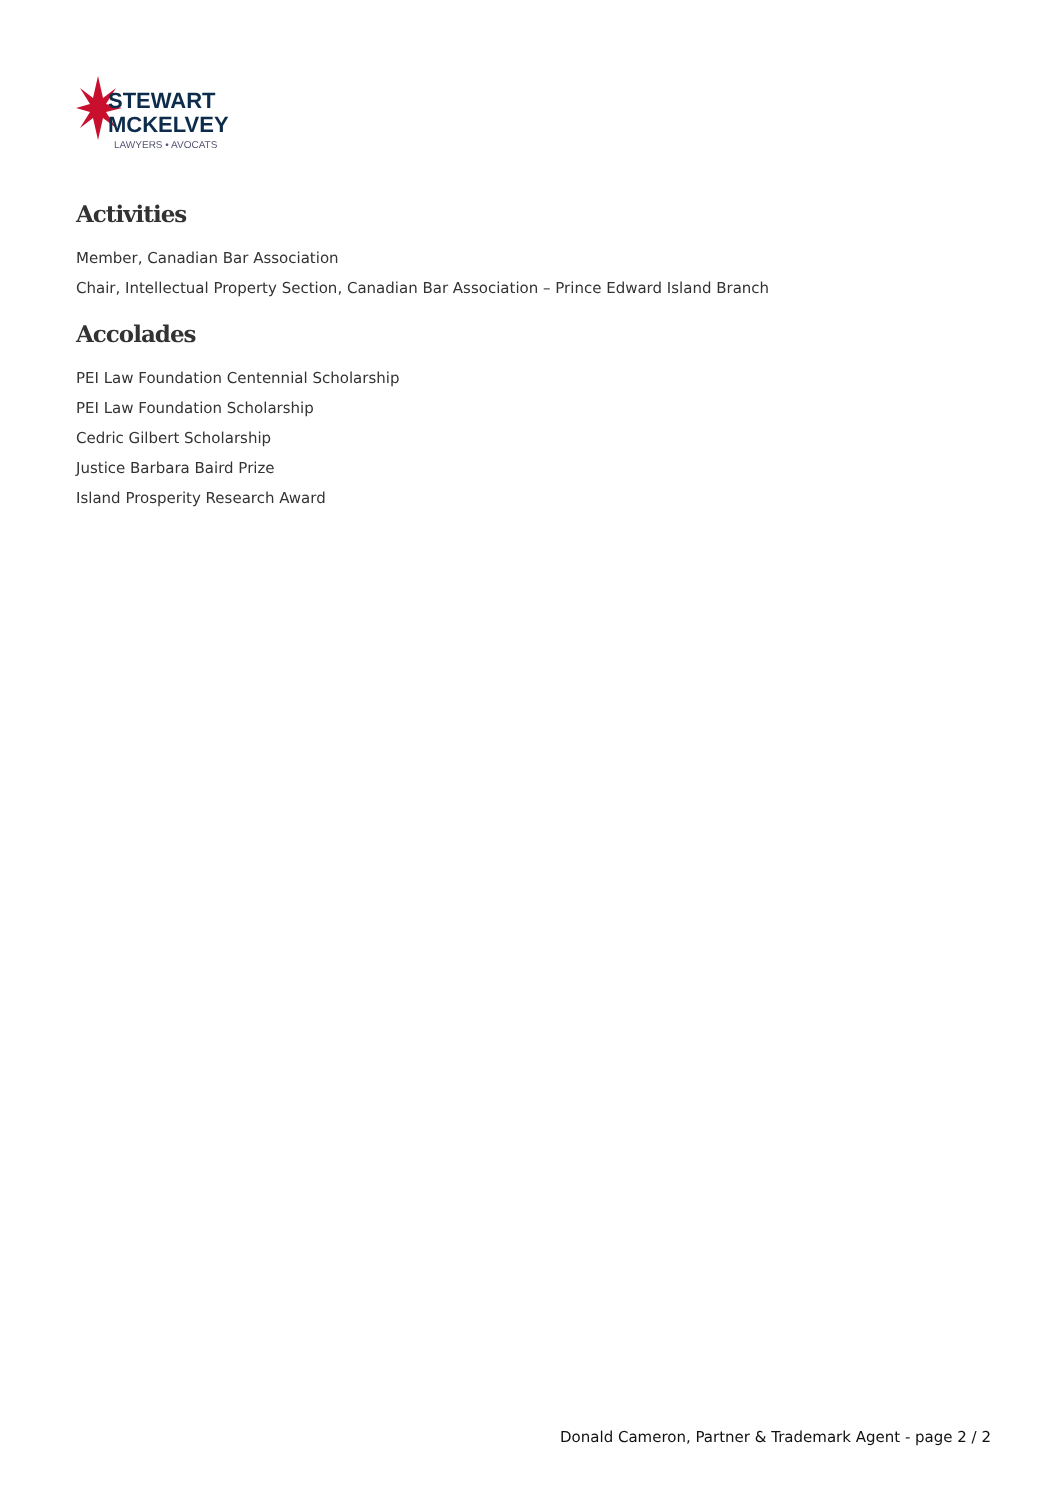STEWART
MCKELVEY
LAWYERS • AVOCATS
Activities
Member, Canadian Bar Association
Chair, Intellectual Property Section, Canadian Bar Association – Prince Edward Island Branch
Accolades
PEI Law Foundation Centennial Scholarship
PEI Law Foundation Scholarship
Cedric Gilbert Scholarship
Justice Barbara Baird Prize
Island Prosperity Research Award
Donald Cameron, Partner & Trademark Agent - page 2 / 2